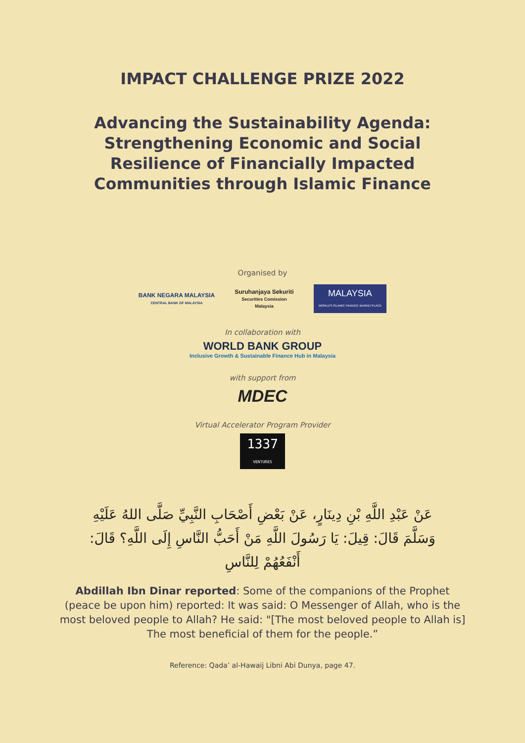IMPACT CHALLENGE PRIZE 2022
Advancing the Sustainability Agenda: Strengthening Economic and Social Resilience of Financially Impacted Communities through Islamic Finance
Organised by
BANK NEGARA MALAYSIA
CENTRAL BANK OF MALAYSIA
Suruhanjaya Sekuriti
Securities Comission
Malaysia
MALAYSIA
WORLD'S ISLAMIC FINANCE MARKETPLACE
In collaboration with
WORLD BANK GROUP
Inclusive Growth & Sustainable Finance Hub in Malaysia
with support from
MDEC
Virtual Accelerator Program Provider
1337
VENTURES
عَنْ عَبْدِ اللَّهِ بْنِ دِينَارٍ، عَنْ بَعْضِ أَصْحَابِ النَّبِيِّ صَلَّى اللهُ عَلَيْهِ وَسَلَّمَ قَالَ: قِيلَ: يَا رَسُولَ اللَّهِ مَنْ أَحَبُّ النَّاسِ إِلَى اللَّهِ؟ قَالَ: أَنْفَعُهُمْ لِلنَّاسِ
Abdillah Ibn Dinar reported: Some of the companions of the Prophet (peace be upon him) reported: It was said: O Messenger of Allah, who is the most beloved people to Allah? He said: "[The most beloved people to Allah is] The most beneficial of them for the people.”
Reference: Qada’ al-Hawaij Libni Abi Dunya, page 47.